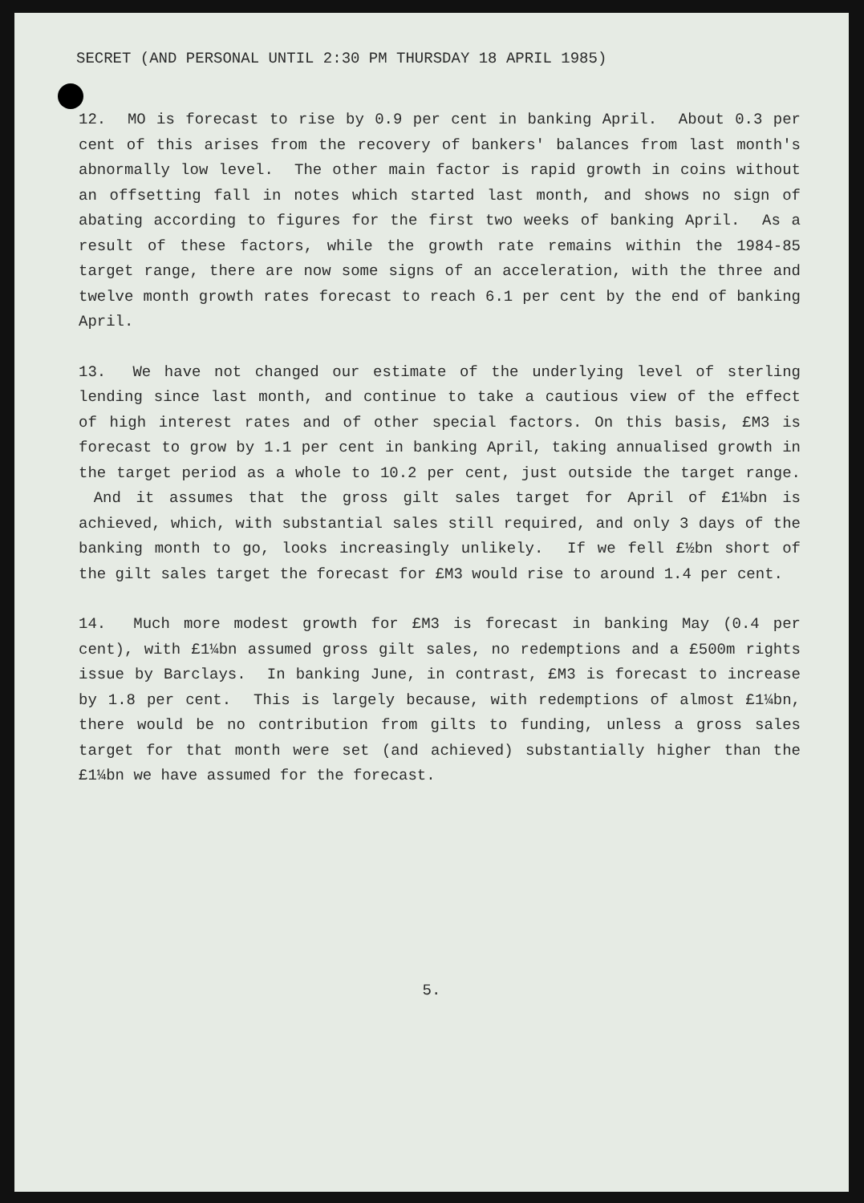SECRET (AND PERSONAL UNTIL 2:30 PM THURSDAY 18 APRIL 1985)
12. MO is forecast to rise by 0.9 per cent in banking April. About 0.3 per cent of this arises from the recovery of bankers' balances from last month's abnormally low level. The other main factor is rapid growth in coins without an offsetting fall in notes which started last month, and shows no sign of abating according to figures for the first two weeks of banking April. As a result of these factors, while the growth rate remains within the 1984-85 target range, there are now some signs of an acceleration, with the three and twelve month growth rates forecast to reach 6.1 per cent by the end of banking April.
13. We have not changed our estimate of the underlying level of sterling lending since last month, and continue to take a cautious view of the effect of high interest rates and of other special factors. On this basis, £M3 is forecast to grow by 1.1 per cent in banking April, taking annualised growth in the target period as a whole to 10.2 per cent, just outside the target range. And it assumes that the gross gilt sales target for April of £1¼bn is achieved, which, with substantial sales still required, and only 3 days of the banking month to go, looks increasingly unlikely. If we fell £½bn short of the gilt sales target the forecast for £M3 would rise to around 1.4 per cent.
14. Much more modest growth for £M3 is forecast in banking May (0.4 per cent), with £1¼bn assumed gross gilt sales, no redemptions and a £500m rights issue by Barclays. In banking June, in contrast, £M3 is forecast to increase by 1.8 per cent. This is largely because, with redemptions of almost £1¼bn, there would be no contribution from gilts to funding, unless a gross sales target for that month were set (and achieved) substantially higher than the £1¼bn we have assumed for the forecast.
5.